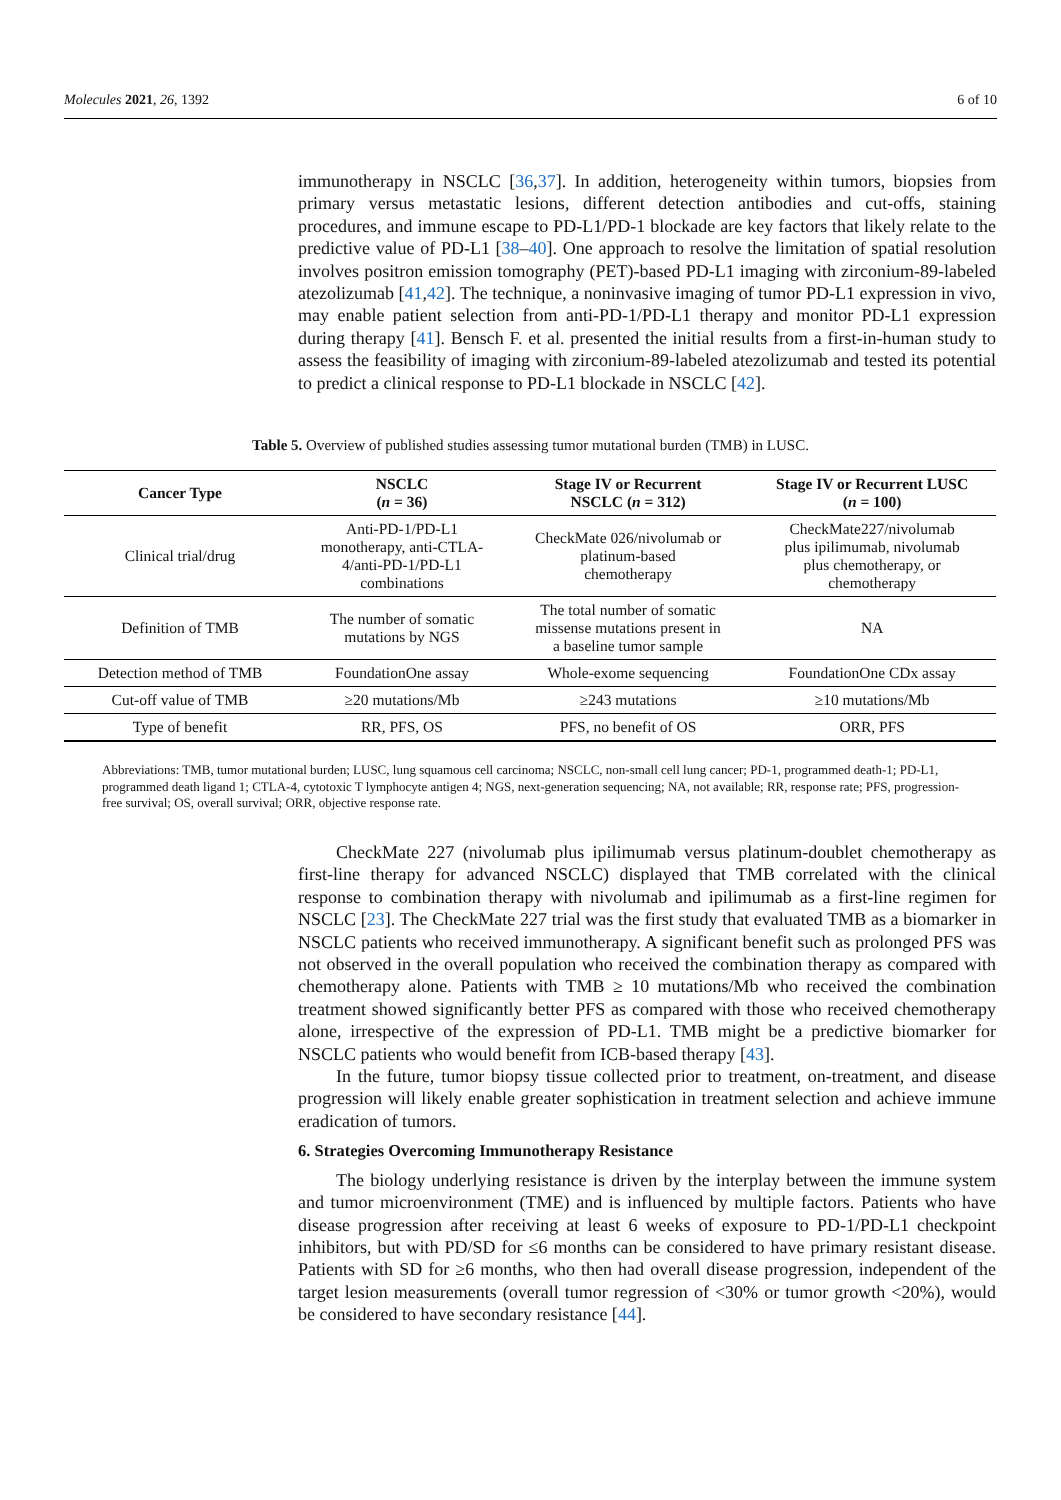Molecules 2021, 26, 1392 6 of 10
immunotherapy in NSCLC [36,37]. In addition, heterogeneity within tumors, biopsies from primary versus metastatic lesions, different detection antibodies and cut-offs, staining procedures, and immune escape to PD-L1/PD-1 blockade are key factors that likely relate to the predictive value of PD-L1 [38–40]. One approach to resolve the limitation of spatial resolution involves positron emission tomography (PET)-based PD-L1 imaging with zirconium-89-labeled atezolizumab [41,42]. The technique, a noninvasive imaging of tumor PD-L1 expression in vivo, may enable patient selection from anti-PD-1/PD-L1 therapy and monitor PD-L1 expression during therapy [41]. Bensch F. et al. presented the initial results from a first-in-human study to assess the feasibility of imaging with zirconium-89-labeled atezolizumab and tested its potential to predict a clinical response to PD-L1 blockade in NSCLC [42].
Table 5. Overview of published studies assessing tumor mutational burden (TMB) in LUSC.
| Cancer Type | NSCLC ( n = 36) | Stage IV or Recurrent NSCLC ( n = 312) | Stage IV or Recurrent LUSC ( n = 100) |
| --- | --- | --- | --- |
| Clinical trial/drug | Anti-PD-1/PD-L1 monotherapy, anti-CTLA- 4/anti-PD-1/PD-L1 combinations | CheckMate 026/nivolumab or platinum-based chemotherapy | CheckMate227/nivolumab plus ipilimumab, nivolumab plus chemotherapy, or chemotherapy |
| Definition of TMB | The number of somatic mutations by NGS | The total number of somatic missense mutations present in a baseline tumor sample | NA |
| Detection method of TMB | FoundationOne assay | Whole-exome sequencing | FoundationOne CDx assay |
| Cut-off value of TMB | ≥20 mutations/Mb | ≥243 mutations | ≥10 mutations/Mb |
| Type of benefit | RR, PFS, OS | PFS, no benefit of OS | ORR, PFS |
Abbreviations: TMB, tumor mutational burden; LUSC, lung squamous cell carcinoma; NSCLC, non-small cell lung cancer; PD-1, programmed death-1; PD-L1, programmed death ligand 1; CTLA-4, cytotoxic T lymphocyte antigen 4; NGS, next-generation sequencing; NA, not available; RR, response rate; PFS, progression-free survival; OS, overall survival; ORR, objective response rate.
CheckMate 227 (nivolumab plus ipilimumab versus platinum-doublet chemotherapy as first-line therapy for advanced NSCLC) displayed that TMB correlated with the clinical response to combination therapy with nivolumab and ipilimumab as a first-line regimen for NSCLC [23]. The CheckMate 227 trial was the first study that evaluated TMB as a biomarker in NSCLC patients who received immunotherapy. A significant benefit such as prolonged PFS was not observed in the overall population who received the combination therapy as compared with chemotherapy alone. Patients with TMB ≥ 10 mutations/Mb who received the combination treatment showed significantly better PFS as compared with those who received chemotherapy alone, irrespective of the expression of PD-L1. TMB might be a predictive biomarker for NSCLC patients who would benefit from ICB-based therapy [43].
In the future, tumor biopsy tissue collected prior to treatment, on-treatment, and disease progression will likely enable greater sophistication in treatment selection and achieve immune eradication of tumors.
6. Strategies Overcoming Immunotherapy Resistance
The biology underlying resistance is driven by the interplay between the immune system and tumor microenvironment (TME) and is influenced by multiple factors. Patients who have disease progression after receiving at least 6 weeks of exposure to PD-1/PD-L1 checkpoint inhibitors, but with PD/SD for ≤6 months can be considered to have primary resistant disease. Patients with SD for ≥6 months, who then had overall disease progression, independent of the target lesion measurements (overall tumor regression of <30% or tumor growth <20%), would be considered to have secondary resistance [44].